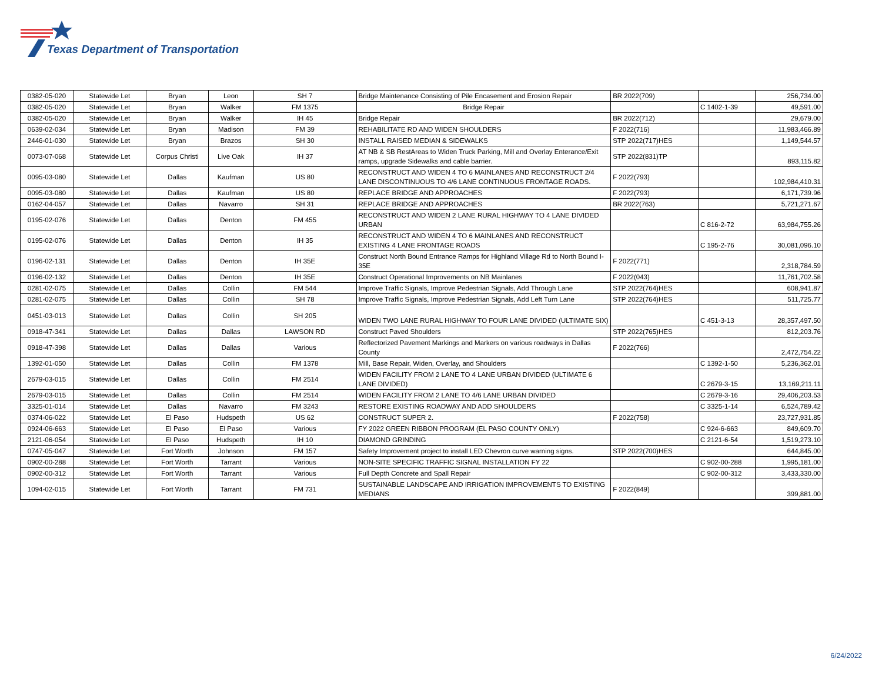Texas Department of Transportation
| 0382-05-020 | Statewide Let | Bryan | Leon | SH 7 | Bridge Maintenance Consisting of Pile Encasement and Erosion Repair | BR 2022(709) | | 256,734.00 |
| 0382-05-020 | Statewide Let | Bryan | Walker | FM 1375 | Bridge Repair | | C 1402-1-39 | 49,591.00 |
| 0382-05-020 | Statewide Let | Bryan | Walker | IH 45 | Bridge Repair | BR 2022(712) | | 29,679.00 |
| 0639-02-034 | Statewide Let | Bryan | Madison | FM 39 | REHABILITATE RD AND WIDEN SHOULDERS | F 2022(716) | | 11,983,466.89 |
| 2446-01-030 | Statewide Let | Bryan | Brazos | SH 30 | INSTALL RAISED MEDIAN & SIDEWALKS | STP 2022(717)HES | | 1,149,544.57 |
| 0073-07-068 | Statewide Let | Corpus Christi | Live Oak | IH 37 | AT NB & SB RestAreas to Widen Truck Parking, Mill and Overlay Enterance/Exit ramps, upgrade Sidewalks and cable barrier. | STP 2022(831)TP | | 893,115.82 |
| 0095-03-080 | Statewide Let | Dallas | Kaufman | US 80 | RECONSTRUCT AND WIDEN 4 TO 6 MAINLANES AND RECONSTRUCT 2/4 LANE DISCONTINUOUS TO 4/6 LANE CONTINUOUS FRONTAGE ROADS. | F 2022(793) | | 102,984,410.31 |
| 0095-03-080 | Statewide Let | Dallas | Kaufman | US 80 | REPLACE BRIDGE AND APPROACHES | F 2022(793) | | 6,171,739.96 |
| 0162-04-057 | Statewide Let | Dallas | Navarro | SH 31 | REPLACE BRIDGE AND APPROACHES | BR 2022(763) | | 5,721,271.67 |
| 0195-02-076 | Statewide Let | Dallas | Denton | FM 455 | RECONSTRUCT AND WIDEN 2 LANE RURAL HIGHWAY TO 4 LANE DIVIDED URBAN | | C 816-2-72 | 63,984,755.26 |
| 0195-02-076 | Statewide Let | Dallas | Denton | IH 35 | RECONSTRUCT AND WIDEN 4 TO 6 MAINLANES AND RECONSTRUCT EXISTING 4 LANE FRONTAGE ROADS | | C 195-2-76 | 30,081,096.10 |
| 0196-02-131 | Statewide Let | Dallas | Denton | IH 35E | Construct North Bound Entrance Ramps for Highland Village Rd to North Bound I-35E | F 2022(771) | | 2,318,784.59 |
| 0196-02-132 | Statewide Let | Dallas | Denton | IH 35E | Construct Operational Improvements on NB Mainlanes | F 2022(043) | | 11,761,702.58 |
| 0281-02-075 | Statewide Let | Dallas | Collin | FM 544 | Improve Traffic Signals, Improve Pedestrian Signals, Add Through Lane | STP 2022(764)HES | | 608,941.87 |
| 0281-02-075 | Statewide Let | Dallas | Collin | SH 78 | Improve Traffic Signals, Improve Pedestrian Signals, Add Left Turn Lane | STP 2022(764)HES | | 511,725.77 |
| 0451-03-013 | Statewide Let | Dallas | Collin | SH 205 | WIDEN TWO LANE RURAL HIGHWAY TO FOUR LANE DIVIDED (ULTIMATE SIX) | | C 451-3-13 | 28,357,497.50 |
| 0918-47-341 | Statewide Let | Dallas | Dallas | LAWSON RD | Construct Paved Shoulders | STP 2022(765)HES | | 812,203.76 |
| 0918-47-398 | Statewide Let | Dallas | Dallas | Various | Reflectorized Pavement Markings and Markers on various roadways in Dallas County | F 2022(766) | | 2,472,754.22 |
| 1392-01-050 | Statewide Let | Dallas | Collin | FM 1378 | Mill, Base Repair, Widen, Overlay, and Shoulders | | C 1392-1-50 | 5,236,362.01 |
| 2679-03-015 | Statewide Let | Dallas | Collin | FM 2514 | WIDEN FACILITY FROM 2 LANE TO 4 LANE URBAN DIVIDED (ULTIMATE 6 LANE DIVIDED) | | C 2679-3-15 | 13,169,211.11 |
| 2679-03-015 | Statewide Let | Dallas | Collin | FM 2514 | WIDEN FACILITY FROM 2 LANE TO 4/6 LANE URBAN DIVIDED | | C 2679-3-16 | 29,406,203.53 |
| 3325-01-014 | Statewide Let | Dallas | Navarro | FM 3243 | RESTORE EXISTING ROADWAY AND ADD SHOULDERS | | C 3325-1-14 | 6,524,789.42 |
| 0374-06-022 | Statewide Let | El Paso | Hudspeth | US 62 | CONSTRUCT SUPER 2. | F 2022(758) | | 23,727,931.85 |
| 0924-06-663 | Statewide Let | El Paso | El Paso | Various | FY 2022 GREEN RIBBON PROGRAM (EL PASO COUNTY ONLY) | | C 924-6-663 | 849,609.70 |
| 2121-06-054 | Statewide Let | El Paso | Hudspeth | IH 10 | DIAMOND GRINDING | | C 2121-6-54 | 1,519,273.10 |
| 0747-05-047 | Statewide Let | Fort Worth | Johnson | FM 157 | Safety Improvement project to install LED Chevron curve warning signs. | STP 2022(700)HES | | 644,845.00 |
| 0902-00-288 | Statewide Let | Fort Worth | Tarrant | Various | NON-SITE SPECIFIC TRAFFIC SIGNAL INSTALLATION FY 22 | | C 902-00-288 | 1,995,181.00 |
| 0902-00-312 | Statewide Let | Fort Worth | Tarrant | Various | Full Depth Concrete and Spall Repair | | C 902-00-312 | 3,433,330.00 |
| 1094-02-015 | Statewide Let | Fort Worth | Tarrant | FM 731 | SUSTAINABLE LANDSCAPE AND IRRIGATION IMPROVEMENTS TO EXISTING MEDIANS | F 2022(849) | | 399,881.00 |
6/24/2022